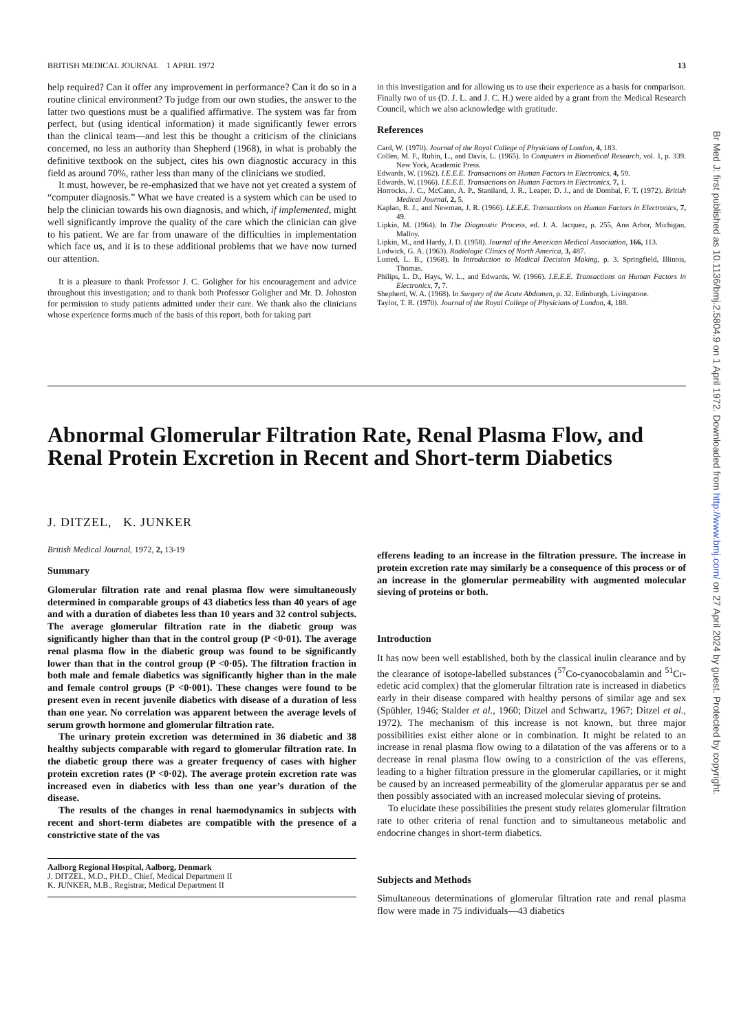BRITISH MEDICAL JOURNAL 1 APRIL 1972 13
help required? Can it offer any improvement in performance? Can it do so in a routine clinical environment? To judge from our own studies, the answer to the latter two questions must be a qualified affirmative. The system was far from perfect, but (using identical information) it made significantly fewer errors than the clinical team—and lest this be thought a criticism of the clinicians concerned, no less an authority than Shepherd (1968), in what is probably the definitive textbook on the subject, cites his own diagnostic accuracy in this field as around 70%, rather less than many of the clinicians we studied.
It must, however, be re-emphasized that we have not yet created a system of “computer diagnosis.” What we have created is a system which can be used to help the clinician towards his own diagnosis, and which, if implemented, might well significantly improve the quality of the care which the clinician can give to his patient. We are far from unaware of the difficulties in implementation which face us, and it is to these additional problems that we have now turned our attention.
It is a pleasure to thank Professor J. C. Goligher for his encouragement and advice throughout this investigation; and to thank both Professor Goligher and Mr. D. Johnston for permission to study patients admitted under their care. We thank also the clinicians whose experience forms much of the basis of this report, both for taking part
in this investigation and for allowing us to use their experience as a basis for comparison. Finally two of us (D. J. L. and J. C. H.) were aided by a grant from the Medical Research Council, which we also acknowledge with gratitude.
References
Card, W. (1970). Journal of the Royal College of Physicians of London, 4, 183.
Collen, M. F., Rubin, L., and Davis, L. (1965). In Computers in Biomedical Research, vol. 1, p. 339. New York, Academic Press.
Edwards, W. (1962). I.E.E.E. Transactions on Human Factors in Electronics, 4, 59.
Edwards, W. (1966). I.E.E.E. Transactions on Human Factors in Electronics, 7, 1.
Horrocks, J. C., McCann, A. P., Staniland, J. R., Leaper, D. J., and de Dombal, F. T. (1972). British Medical Journal, 2, 5.
Kaplan, R. J., and Newman, J. R. (1966). I.E.E.E. Transactions on Human Factors in Electronics, 7, 49.
Lipkin, M. (1964). In The Diagnostic Process, ed. J. A. Jacquez, p. 255, Ann Arbor, Michigan, Malloy.
Lipkin, M., and Hardy, J. D. (1958). Journal of the American Medical Association, 166, 113.
Lodwick, G. A. (1963). Radiologic Clinics of North America, 3, 487.
Lusted, L. B., (1968). In Introduction to Medical Decision Making, p. 3. Springfield, Illinois, Thomas.
Philips, L. D., Hays, W. L., and Edwards, W. (1966). I.E.E.E. Transactions on Human Factors in Electronics, 7, 7.
Shepherd, W. A. (1968). In Surgery of the Acute Abdomen, p. 32. Edinburgh, Livingstone.
Taylor, T. R. (1970). Journal of the Royal College of Physicians of London, 4, 188.
Abnormal Glomerular Filtration Rate, Renal Plasma Flow, and Renal Protein Excretion in Recent and Short-term Diabetics
J. DITZEL, K. JUNKER
British Medical Journal, 1972, 2, 13-19
Summary
Glomerular filtration rate and renal plasma flow were simultaneously determined in comparable groups of 43 diabetics less than 40 years of age and with a duration of diabetes less than 10 years and 32 control subjects. The average glomerular filtration rate in the diabetic group was significantly higher than that in the control group (P <0·01). The average renal plasma flow in the diabetic group was found to be significantly lower than that in the control group (P <0·05). The filtration fraction in both male and female diabetics was significantly higher than in the male and female control groups (P <0·001). These changes were found to be present even in recent juvenile diabetics with disease of a duration of less than one year. No correlation was apparent between the average levels of serum growth hormone and glomerular filtration rate.
The urinary protein excretion was determined in 36 diabetic and 38 healthy subjects comparable with regard to glomerular filtration rate. In the diabetic group there was a greater frequency of cases with higher protein excretion rates (P <0·02). The average protein excretion rate was increased even in diabetics with less than one year’s duration of the disease.
The results of the changes in renal haemodynamics in subjects with recent and short-term diabetes are compatible with the presence of a constrictive state of the vas
Aalborg Regional Hospital, Aalborg, Denmark
J. DITZEL, M.D., PH.D., Chief, Medical Department II
K. JUNKER, M.B., Registrar, Medical Department II
efferens leading to an increase in the filtration pressure. The increase in protein excretion rate may similarly be a consequence of this process or of an increase in the glomerular permeability with augmented molecular sieving of proteins or both.
Introduction
It has now been well established, both by the classical inulin clearance and by the clearance of isotope-labelled substances (<sup>57</sup>Co-cyanocobalamin and <sup>51</sup>Cr-edetic acid complex) that the glomerular filtration rate is increased in diabetics early in their disease compared with healthy persons of similar age and sex (Spühler, 1946; Stalder et al., 1960; Ditzel and Schwartz, 1967; Ditzel et al., 1972). The mechanism of this increase is not known, but three major possibilities exist either alone or in combination. It might be related to an increase in renal plasma flow owing to a dilatation of the vas afferens or to a decrease in renal plasma flow owing to a constriction of the vas efferens, leading to a higher filtration pressure in the glomerular capillaries, or it might be caused by an increased permeability of the glomerular apparatus per se and then possibly associated with an increased molecular sieving of proteins.
To elucidate these possibilities the present study relates glomerular filtration rate to other criteria of renal function and to simultaneous metabolic and endocrine changes in short-term diabetics.
Subjects and Methods
Simultaneous determinations of glomerular filtration rate and renal plasma flow were made in 75 individuals—43 diabetics
Br Med J: first published as 10.1136/bmj.2.5804.9 on 1 April 1972. Downloaded from http://www.bmj.com/ on 27 April 2024 by guest. Protected by copyright.